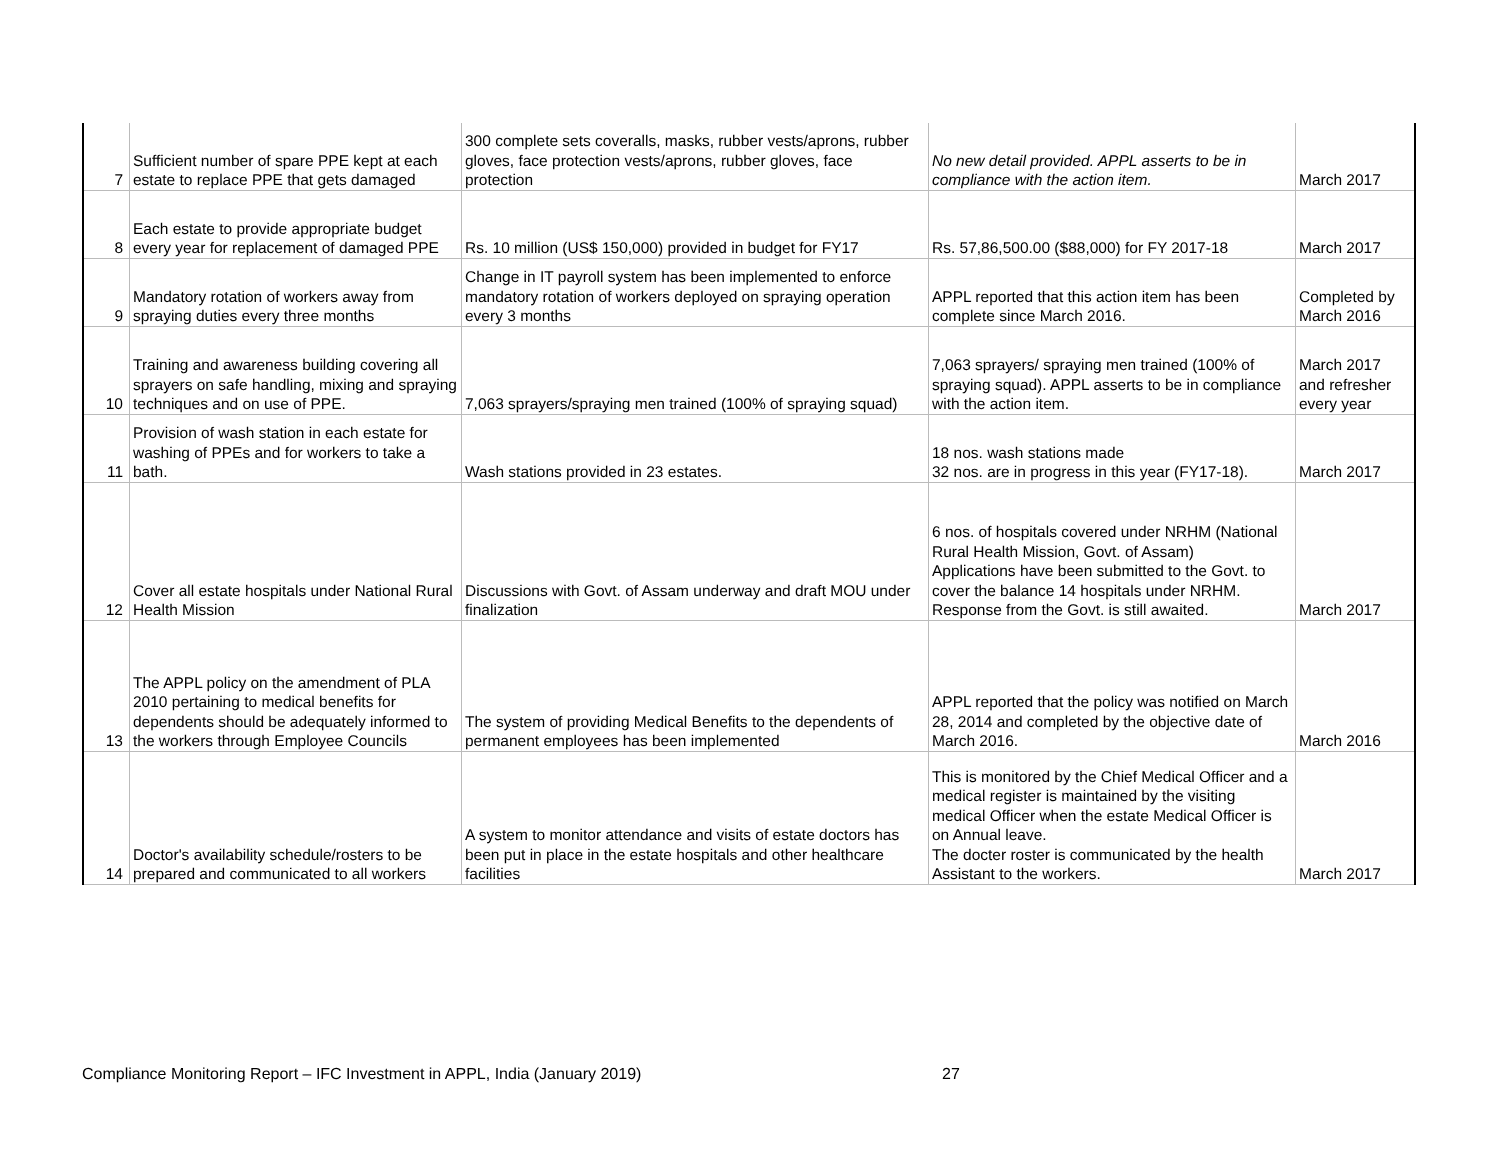| 7 | Sufficient number of spare PPE kept at each estate to replace PPE that gets damaged | 300 complete sets coveralls, masks, rubber vests/aprons, rubber gloves, face protection vests/aprons, rubber gloves, face protection | No new detail provided. APPL asserts to be in compliance with the action item. | March 2017 |
| 8 | Each estate to provide appropriate budget every year for replacement of damaged PPE | Rs. 10 million (US$ 150,000) provided in budget for FY17 | Rs. 57,86,500.00 ($88,000) for FY 2017-18 | March 2017 |
| 9 | Mandatory rotation of workers away from spraying duties every three months | Change in IT payroll system has been implemented to enforce mandatory rotation of workers deployed on spraying operation every 3 months | APPL reported that this action item has been complete since March 2016. | Completed by March 2016 |
| 10 | Training and awareness building covering all sprayers on safe handling, mixing and spraying techniques and on use of PPE. | 7,063 sprayers/spraying men trained (100% of spraying squad) | 7,063 sprayers/ spraying men trained (100% of spraying squad). APPL asserts to be in compliance with the action item. | March 2017 and refresher every year |
| 11 | Provision of wash station in each estate for washing of PPEs and for workers to take a bath. | Wash stations provided in 23 estates. | 18 nos. wash stations made 32 nos. are in progress in this year (FY17-18). | March 2017 |
| 12 | Cover all estate hospitals under National Rural Health Mission | Discussions with Govt. of Assam underway and draft MOU under finalization | 6 nos. of hospitals covered under NRHM (National Rural Health Mission, Govt. of Assam) Applications have been submitted to the Govt. to cover the balance 14 hospitals under NRHM. Response from the Govt. is still awaited. | March 2017 |
| 13 | The APPL policy on the amendment of PLA 2010 pertaining to medical benefits for dependents should be adequately informed to the workers through Employee Councils | The system of providing Medical Benefits to the dependents of permanent employees has been implemented | APPL reported that the policy was notified on March 28, 2014 and completed by the objective date of March 2016. | March 2016 |
| 14 | Doctor's availability schedule/rosters to be prepared and communicated to all workers | A system to monitor attendance and visits of estate doctors has been put in place in the estate hospitals and other healthcare facilities | This is monitored by the Chief Medical Officer and a medical register is maintained by the visiting medical Officer when the estate Medical Officer is on Annual leave. The docter roster is communicated by the health Assistant to the workers. | March 2017 |
Compliance Monitoring Report – IFC Investment in APPL, India (January 2019)
27